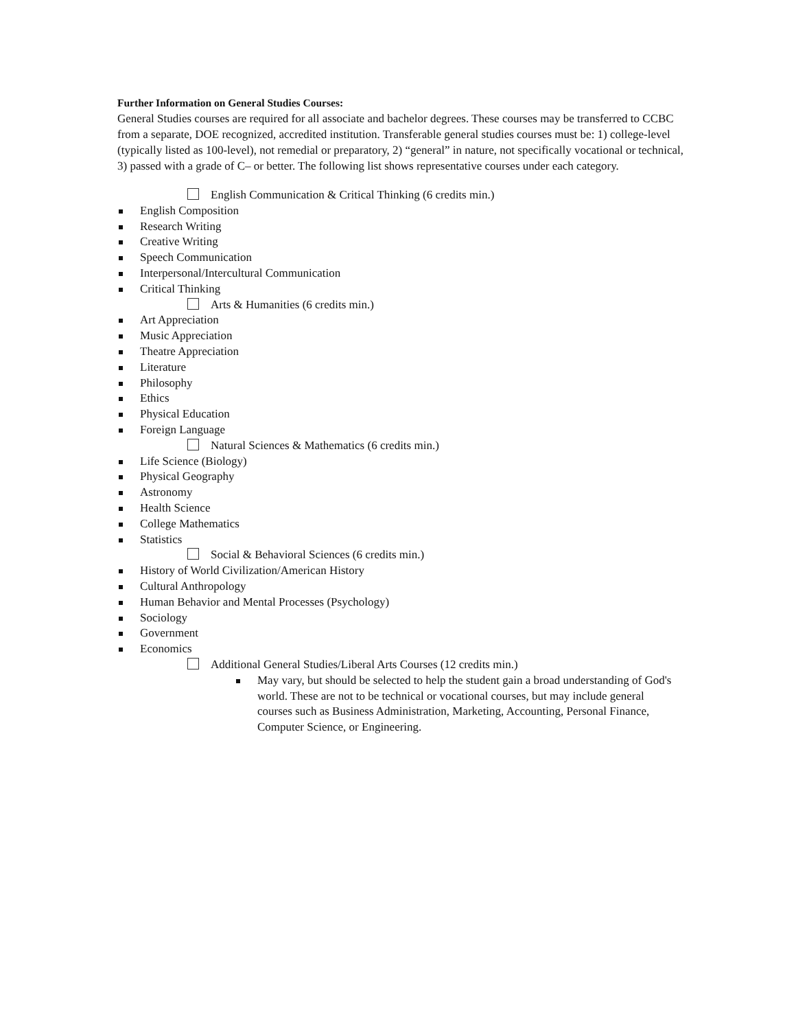Further Information on General Studies Courses:
General Studies courses are required for all associate and bachelor degrees. These courses may be transferred to CCBC from a separate, DOE recognized, accredited institution. Transferable general studies courses must be: 1) college-level (typically listed as 100-level), not remedial or preparatory, 2) “general” in nature, not specifically vocational or technical, 3) passed with a grade of C– or better. The following list shows representative courses under each category.
English Communication & Critical Thinking (6 credits min.)
English Composition
Research Writing
Creative Writing
Speech Communication
Interpersonal/Intercultural Communication
Critical Thinking
Arts & Humanities (6 credits min.)
Art Appreciation
Music Appreciation
Theatre Appreciation
Literature
Philosophy
Ethics
Physical Education
Foreign Language
Natural Sciences & Mathematics (6 credits min.)
Life Science (Biology)
Physical Geography
Astronomy
Health Science
College Mathematics
Statistics
Social & Behavioral Sciences (6 credits min.)
History of World Civilization/American History
Cultural Anthropology
Human Behavior and Mental Processes (Psychology)
Sociology
Government
Economics
Additional General Studies/Liberal Arts Courses (12 credits min.)
May vary, but should be selected to help the student gain a broad understanding of God's world. These are not to be technical or vocational courses, but may include general courses such as Business Administration, Marketing, Accounting, Personal Finance, Computer Science, or Engineering.